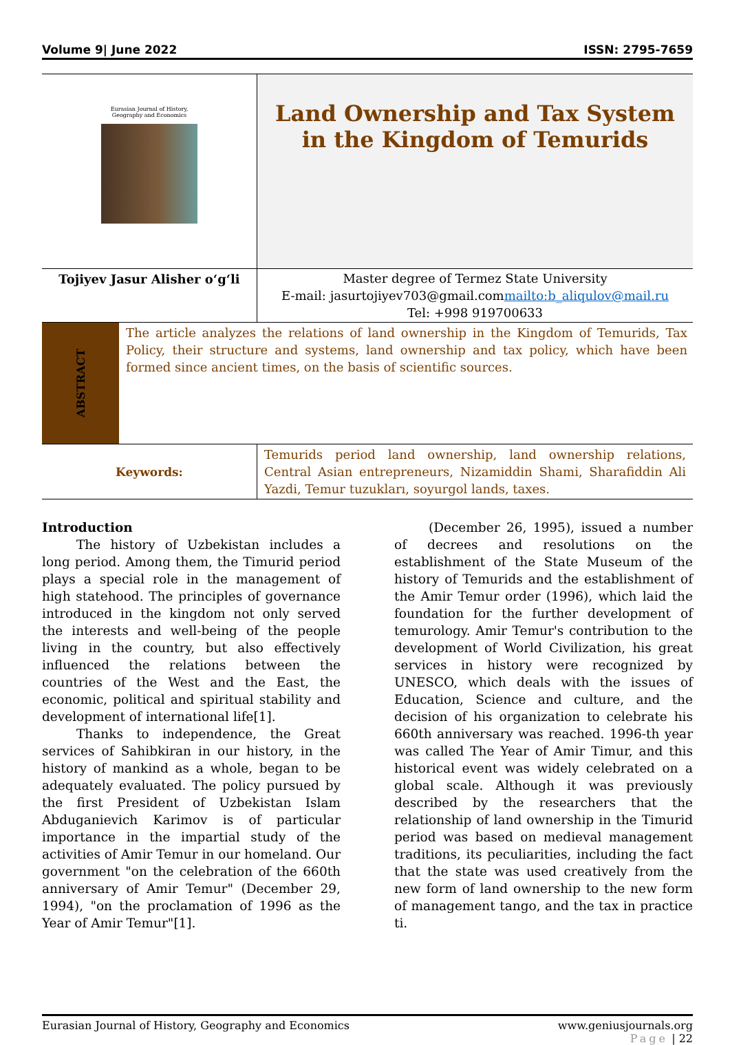Volume 9| June 2022 ISSN: 2795-7659
| Eurasian Journal of History, Geography and Economics | Land Ownership and Tax System in the Kingdom of Temurids |
| Tojiyev Jasur Alisher o‘g‘li | Master degree of Termez State University E-mail: jasurtojiyev703@gmail.com mailto:b_aliqulov@mail.ru Tel: +998 919700633 |
ABSTRACT
The article analyzes the relations of land ownership in the Kingdom of Temurids, Tax Policy, their structure and systems, land ownership and tax policy, which have been formed since ancient times, on the basis of scientific sources.
| Keywords: | Temurids period land ownership, land ownership relations, Central Asian entrepreneurs, Nizamiddin Shami, Sharafiddin Ali Yazdi, Temur tuzukları, soyurgol lands, taxes. |
Introduction
The history of Uzbekistan includes a long period. Among them, the Timurid period plays a special role in the management of high statehood. The principles of governance introduced in the kingdom not only served the interests and well-being of the people living in the country, but also effectively influenced the relations between the countries of the West and the East, the economic, political and spiritual stability and development of international life[1].
Thanks to independence, the Great services of Sahibkiran in our history, in the history of mankind as a whole, began to be adequately evaluated. The policy pursued by the first President of Uzbekistan Islam Abduganievich Karimov is of particular importance in the impartial study of the activities of Amir Temur in our homeland. Our government "on the celebration of the 660th anniversary of Amir Temur" (December 29, 1994), "on the proclamation of 1996 as the Year of Amir Temur"[1].
(December 26, 1995), issued a number of decrees and resolutions on the establishment of the State Museum of the history of Temurids and the establishment of the Amir Temur order (1996), which laid the foundation for the further development of temurology. Amir Temur's contribution to the development of World Civilization, his great services in history were recognized by UNESCO, which deals with the issues of Education, Science and culture, and the decision of his organization to celebrate his 660th anniversary was reached. 1996-th year was called The Year of Amir Timur, and this historical event was widely celebrated on a global scale. Although it was previously described by the researchers that the relationship of land ownership in the Timurid period was based on medieval management traditions, its peculiarities, including the fact that the state was used creatively from the new form of land ownership to the new form of management tango, and the tax in practice ti.
Eurasian Journal of History, Geography and Economics www.geniusjournals.org
Page | 22